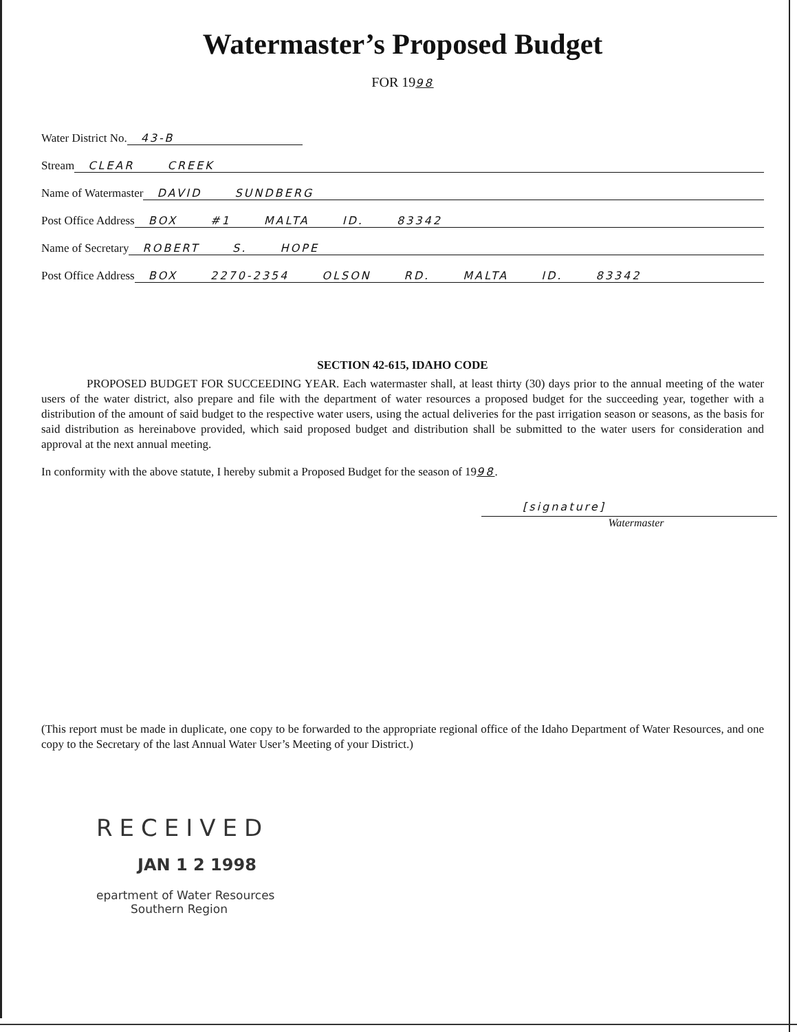Watermaster’s Proposed Budget
FOR 1998
Water District No. 43-B
Stream CLEAR CREEK
Name of Watermaster DAVID SUNDBERG
Post Office Address BOX #1 MALTA ID. 83342
Name of Secretary ROBERT S. HOPE
Post Office Address BOX 2270-2354 OLSON RD. MALTA ID. 83342
SECTION 42-615, IDAHO CODE
PROPOSED BUDGET FOR SUCCEEDING YEAR. Each watermaster shall, at least thirty (30) days prior to the annual meeting of the water users of the water district, also prepare and file with the department of water resources a proposed budget for the succeeding year, together with a distribution of the amount of said budget to the respective water users, using the actual deliveries for the past irrigation season or seasons, as the basis for said distribution as hereinabove provided, which said proposed budget and distribution shall be submitted to the water users for consideration and approval at the next annual meeting.
In conformity with the above statute, I hereby submit a Proposed Budget for the season of 1998.
[signature]
Watermaster
(This report must be made in duplicate, one copy to be forwarded to the appropriate regional office of the Idaho Department of Water Resources, and one copy to the Secretary of the last Annual Water User’s Meeting of your District.)
RECEIVED
JAN 1 2 1998
epartment of Water Resources
Southern Region